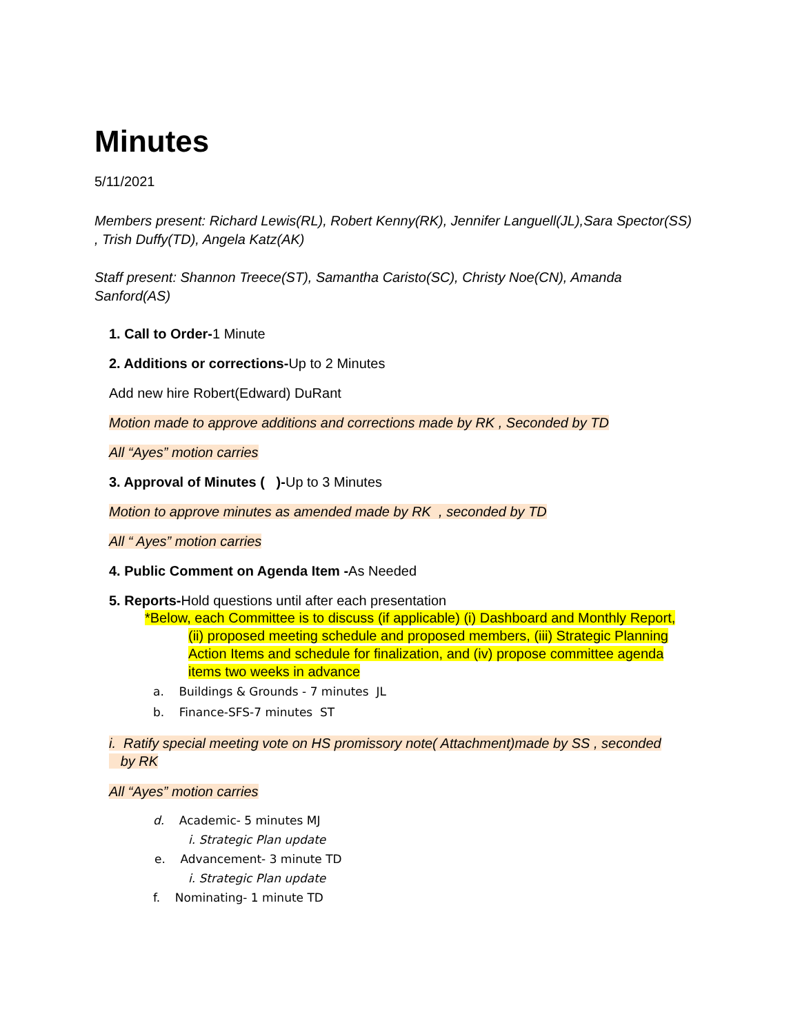Minutes
5/11/2021
Members present: Richard Lewis(RL), Robert Kenny(RK), Jennifer Languell(JL),Sara Spector(SS) , Trish Duffy(TD), Angela Katz(AK)
Staff present: Shannon Treece(ST), Samantha Caristo(SC), Christy Noe(CN), Amanda Sanford(AS)
1. Call to Order-1 Minute
2. Additions or corrections-Up to 2 Minutes
Add new hire Robert(Edward) DuRant
Motion made to approve additions and corrections made by RK , Seconded by TD
All “Ayes” motion carries
3. Approval of Minutes ( )-Up to 3 Minutes
Motion to approve minutes as amended made by RK , seconded by TD
All “ Ayes” motion carries
4. Public Comment on Agenda Item -As Needed
5. Reports-Hold questions until after each presentation
*Below, each Committee is to discuss (if applicable) (i) Dashboard and Monthly Report,
(ii) proposed meeting schedule and proposed members, (iii) Strategic Planning Action Items and schedule for finalization, and (iv) propose committee agenda items two weeks in advance
a. Buildings & Grounds - 7 minutes JL
b. Finance-SFS-7 minutes ST
i. Ratify special meeting vote on HS promissory note( Attachment)made by SS , seconded
by RK
All “Ayes” motion carries
d. Academic- 5 minutes MJ
i. Strategic Plan update
e. Advancement- 3 minute TD
i. Strategic Plan update
f. Nominating- 1 minute TD